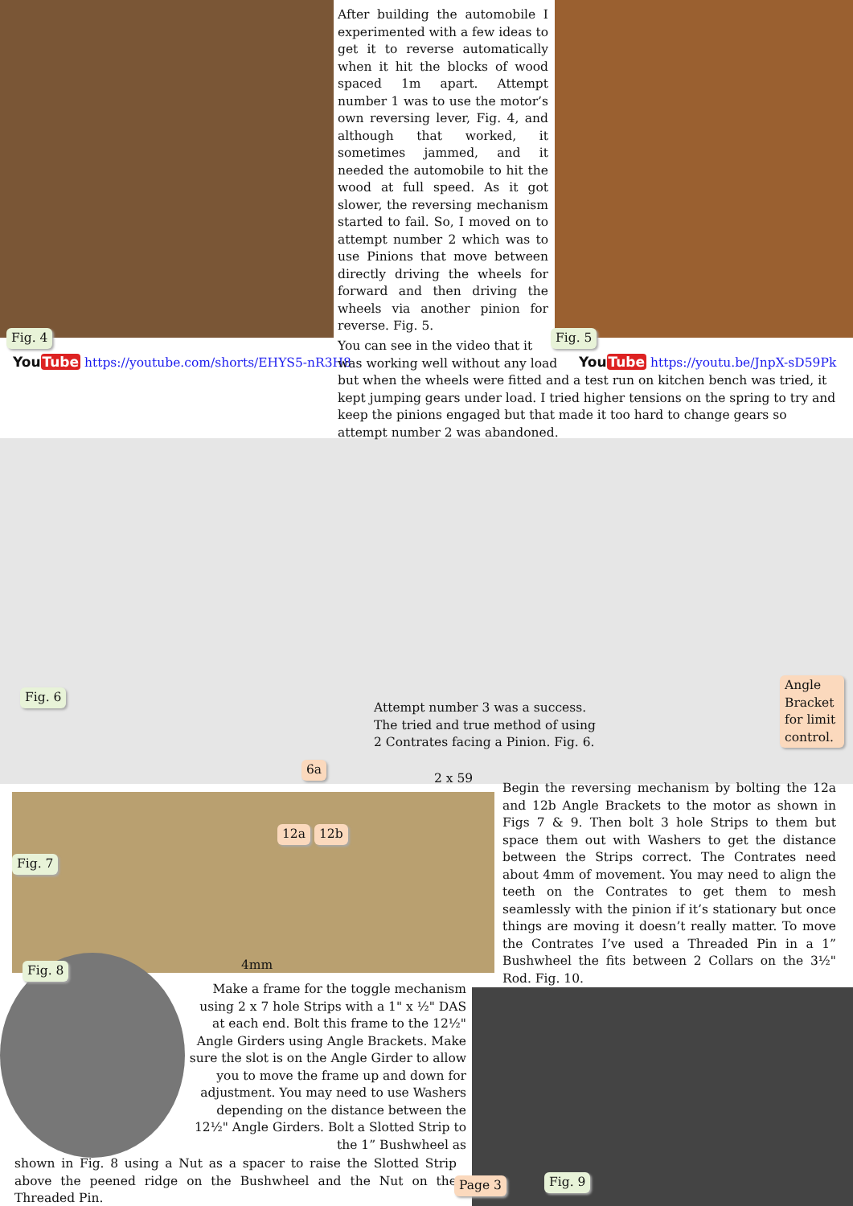Fig. 4
YouTube https://youtube.com/shorts/EHYS5-nR3H8
After building the automobile I experimented with a few ideas to get it to reverse automatically when it hit the blocks of wood spaced 1m apart. Attempt number 1 was to use the motor’s own reversing lever, Fig. 4, and although that worked, it sometimes jammed, and it needed the automobile to hit the wood at full speed. As it got slower, the reversing mechanism started to fail. So, I moved on to attempt number 2 which was to use Pinions that move between directly driving the wheels for forward and then driving the wheels via another pinion for reverse. Fig. 5.
Fig. 5
YouTube https://youtu.be/JnpX-sD59Pk
You can see in the video that it
was working well without any load
but when the wheels were fitted and a test run on kitchen bench was tried, it kept jumping gears under load. I tried higher tensions on the spring to try and keep the pinions engaged but that made it too hard to change gears so attempt number 2 was abandoned.
Fig. 6
Attempt number 3 was a success. The tried and true method of using 2 Contrates facing a Pinion. Fig. 6.
Angle Bracket for limit control.
6a
2 x 59
12a 12b
Fig. 7
4mm
Fig. 8
Begin the reversing mechanism by bolting the 12a and 12b Angle Brackets to the motor as shown in Figs 7 & 9. Then bolt 3 hole Strips to them but space them out with Washers to get the distance between the Strips correct. The Contrates need about 4mm of movement. You may need to align the teeth on the Contrates to get them to mesh seamlessly with the pinion if it’s stationary but once things are moving it doesn’t really matter. To move the Contrates I’ve used a Threaded Pin in a 1” Bushwheel the fits between 2 Collars on the 3½" Rod. Fig. 10.
Make a frame for the toggle mechanism using 2 x 7 hole Strips with a 1" x ½" DAS at each end. Bolt this frame to the 12½" Angle Girders using Angle Brackets. Make sure the slot is on the Angle Girder to allow you to move the frame up and down for adjustment. You may need to use Washers depending on the distance between the 12½" Angle Girders. Bolt a Slotted Strip to the 1” Bushwheel as
shown in Fig. 8 using a Nut as a spacer to raise the Slotted Strip above the peened ridge on the Bushwheel and the Nut on the Threaded Pin.
Page 3 Fig. 9